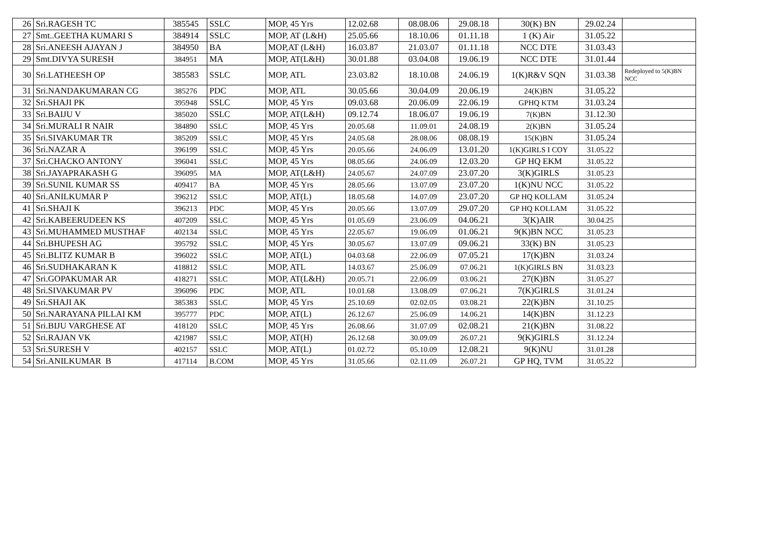| 26 | Sri.RAGESH TC | 385545 | SSLC | MOP, 45 Yrs | 12.02.68 | 08.08.06 | 29.08.18 | 30(K) BN | 29.02.24 | |
| 27 | Smt..GEETHA KUMARI S | 384914 | SSLC | MOP, AT (L&H) | 25.05.66 | 18.10.06 | 01.11.18 | 1 (K) Air | 31.05.22 | |
| 28 | Sri.ANEESH AJAYAN J | 384950 | BA | MOP,AT (L&H) | 16.03.87 | 21.03.07 | 01.11.18 | NCC DTE | 31.03.43 | |
| 29 | Smt.DIVYA SURESH | 384951 | MA | MOP, AT(L&H) | 30.01.88 | 03.04.08 | 19.06.19 | NCC DTE | 31.01.44 | |
| 30 | Sri.LATHEESH OP | 385583 | SSLC | MOP, ATL | 23.03.82 | 18.10.08 | 24.06.19 | 1(K)R&V SQN | 31.03.38 | Redeployed to 5(K)BN NCC |
| 31 | Sri.NANDAKUMARAN CG | 385276 | PDC | MOP, ATL | 30.05.66 | 30.04.09 | 20.06.19 | 24(K)BN | 31.05.22 | |
| 32 | Sri.SHAJI PK | 395948 | SSLC | MOP, 45 Yrs | 09.03.68 | 20.06.09 | 22.06.19 | GPHQ KTM | 31.03.24 | |
| 33 | Sri.BAIJU V | 385020 | SSLC | MOP, AT(L&H) | 09.12.74 | 18.06.07 | 19.06.19 | 7(K)BN | 31.12.30 | |
| 34 | Sri.MURALI R NAIR | 384890 | SSLC | MOP, 45 Yrs | 20.05.68 | 11.09.01 | 24.08.19 | 2(K)BN | 31.05.24 | |
| 35 | Sri.SIVAKUMAR TR | 385209 | SSLC | MOP, 45 Yrs | 24.05.68 | 28.08.06 | 08.08.19 | 15(K)BN | 31.05.24 | |
| 36 | Sri.NAZAR A | 396199 | SSLC | MOP, 45 Yrs | 20.05.66 | 24.06.09 | 13.01.20 | 1(K)GIRLS I COY | 31.05.22 | |
| 37 | Sri.CHACKO ANTONY | 396041 | SSLC | MOP, 45 Yrs | 08.05.66 | 24.06.09 | 12.03.20 | GP HQ EKM | 31.05.22 | |
| 38 | Sri.JAYAPRAKASH G | 396095 | MA | MOP, AT(L&H) | 24.05.67 | 24.07.09 | 23.07.20 | 3(K)GIRLS | 31.05.23 | |
| 39 | Sri.SUNIL KUMAR SS | 409417 | BA | MOP, 45 Yrs | 28.05.66 | 13.07.09 | 23.07.20 | 1(K)NU NCC | 31.05.22 | |
| 40 | Sri.ANILKUMAR P | 396212 | SSLC | MOP, AT(L) | 18.05.68 | 14.07.09 | 23.07.20 | GP HQ KOLLAM | 31.05.24 | |
| 41 | Sri.SHAJI K | 396213 | PDC | MOP, 45 Yrs | 20.05.66 | 13.07.09 | 29.07.20 | GP HQ KOLLAM | 31.05.22 | |
| 42 | Sri.KABEERUDEEN KS | 407209 | SSLC | MOP, 45 Yrs | 01.05.69 | 23.06.09 | 04.06.21 | 3(K)AIR | 30.04.25 | |
| 43 | Sri.MUHAMMED MUSTHAF | 402134 | SSLC | MOP, 45 Yrs | 22.05.67 | 19.06.09 | 01.06.21 | 9(K)BN NCC | 31.05.23 | |
| 44 | Sri.BHUPESH AG | 395792 | SSLC | MOP, 45 Yrs | 30.05.67 | 13.07.09 | 09.06.21 | 33(K) BN | 31.05.23 | |
| 45 | Sri.BLITZ KUMAR B | 396022 | SSLC | MOP, AT(L) | 04.03.68 | 22.06.09 | 07.05.21 | 17(K)BN | 31.03.24 | |
| 46 | Sri.SUDHAKARAN K | 418812 | SSLC | MOP, ATL | 14.03.67 | 25.06.09 | 07.06.21 | 1(K)GIRLS BN | 31.03.23 | |
| 47 | Sri.GOPAKUMAR AR | 418271 | SSLC | MOP, AT(L&H) | 20.05.71 | 22.06.09 | 03.06.21 | 27(K)BN | 31.05.27 | |
| 48 | Sri.SIVAKUMAR PV | 396096 | PDC | MOP, ATL | 10.01.68 | 13.08.09 | 07.06.21 | 7(K)GIRLS | 31.01.24 | |
| 49 | Sri.SHAJI AK | 385383 | SSLC | MOP, 45 Yrs | 25.10.69 | 02.02.05 | 03.08.21 | 22(K)BN | 31.10.25 | |
| 50 | Sri.NARAYANA PILLAI KM | 395777 | PDC | MOP, AT(L) | 26.12.67 | 25.06.09 | 14.06.21 | 14(K)BN | 31.12.23 | |
| 51 | Sri.BIJU VARGHESE AT | 418120 | SSLC | MOP, 45 Yrs | 26.08.66 | 31.07.09 | 02.08.21 | 21(K)BN | 31.08.22 | |
| 52 | Sri.RAJAN VK | 421987 | SSLC | MOP, AT(H) | 26.12.68 | 30.09.09 | 26.07.21 | 9(K)GIRLS | 31.12.24 | |
| 53 | Sri.SURESH V | 402157 | SSLC | MOP, AT(L) | 01.02.72 | 05.10.09 | 12.08.21 | 9(K)NU | 31.01.28 | |
| 54 | Sri.ANILKUMAR B | 417114 | B.COM | MOP, 45 Yrs | 31.05.66 | 02.11.09 | 26.07.21 | GP HQ, TVM | 31.05.22 | |